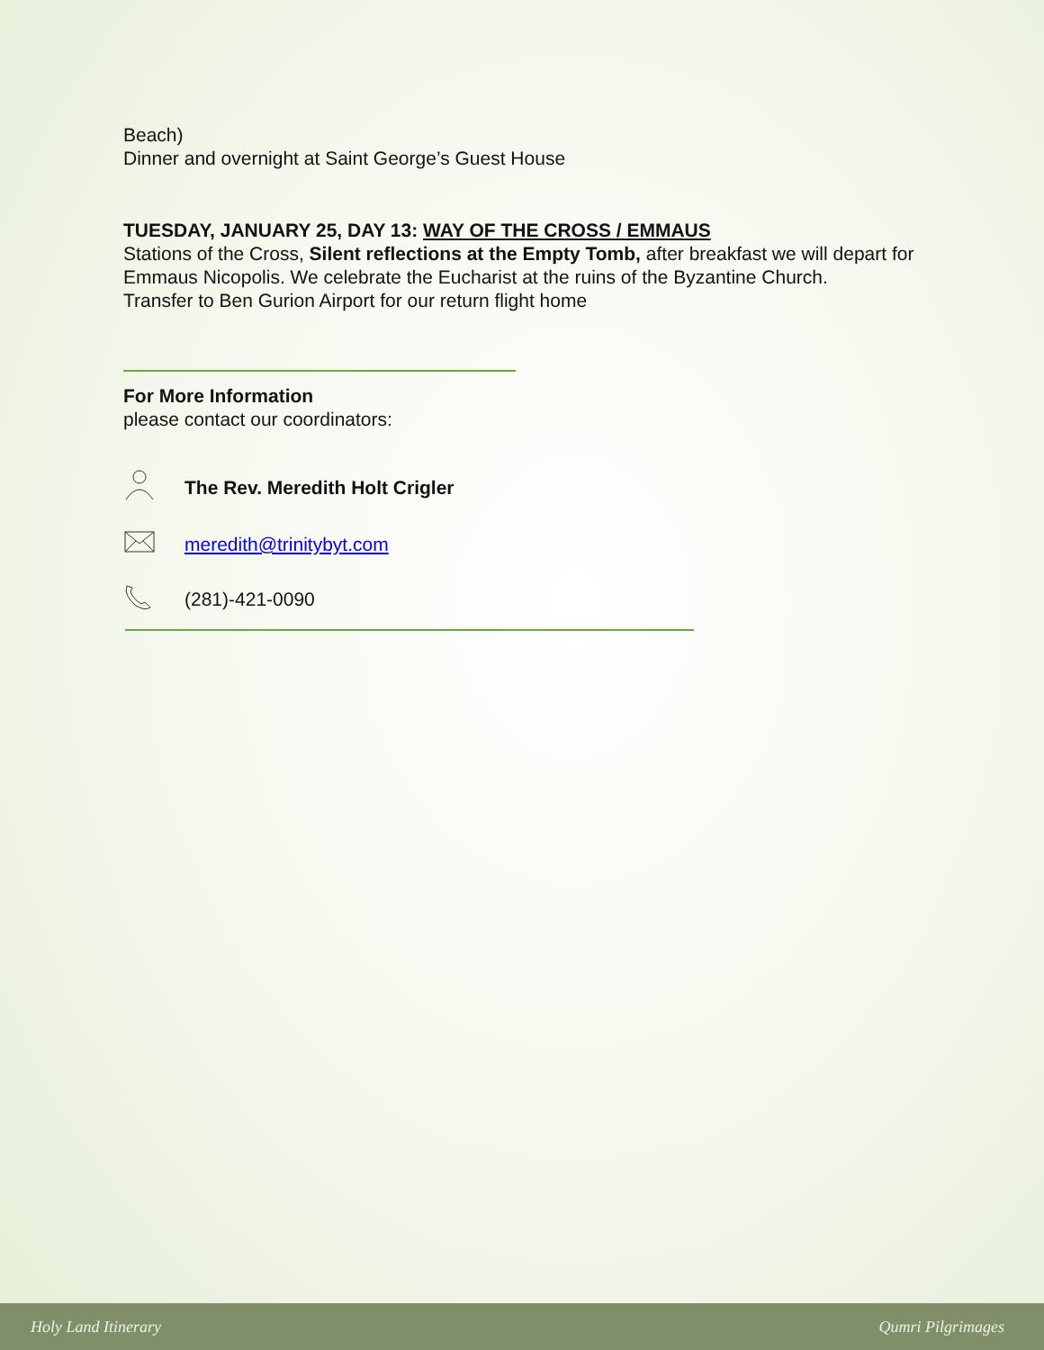Beach)
Dinner and overnight at Saint George’s Guest House
TUESDAY, JANUARY 25, DAY 13: WAY OF THE CROSS / EMMAUS
Stations of the Cross, Silent reflections at the Empty Tomb, after breakfast we will depart for Emmaus Nicopolis. We celebrate the Eucharist at the ruins of the Byzantine Church.
Transfer to Ben Gurion Airport for our return flight home
For More Information
please contact our coordinators:
The Rev. Meredith Holt Crigler
meredith@trinitybyt.com
(281)-421-0090
Holy Land Itinerary Qumri Pilgrimages